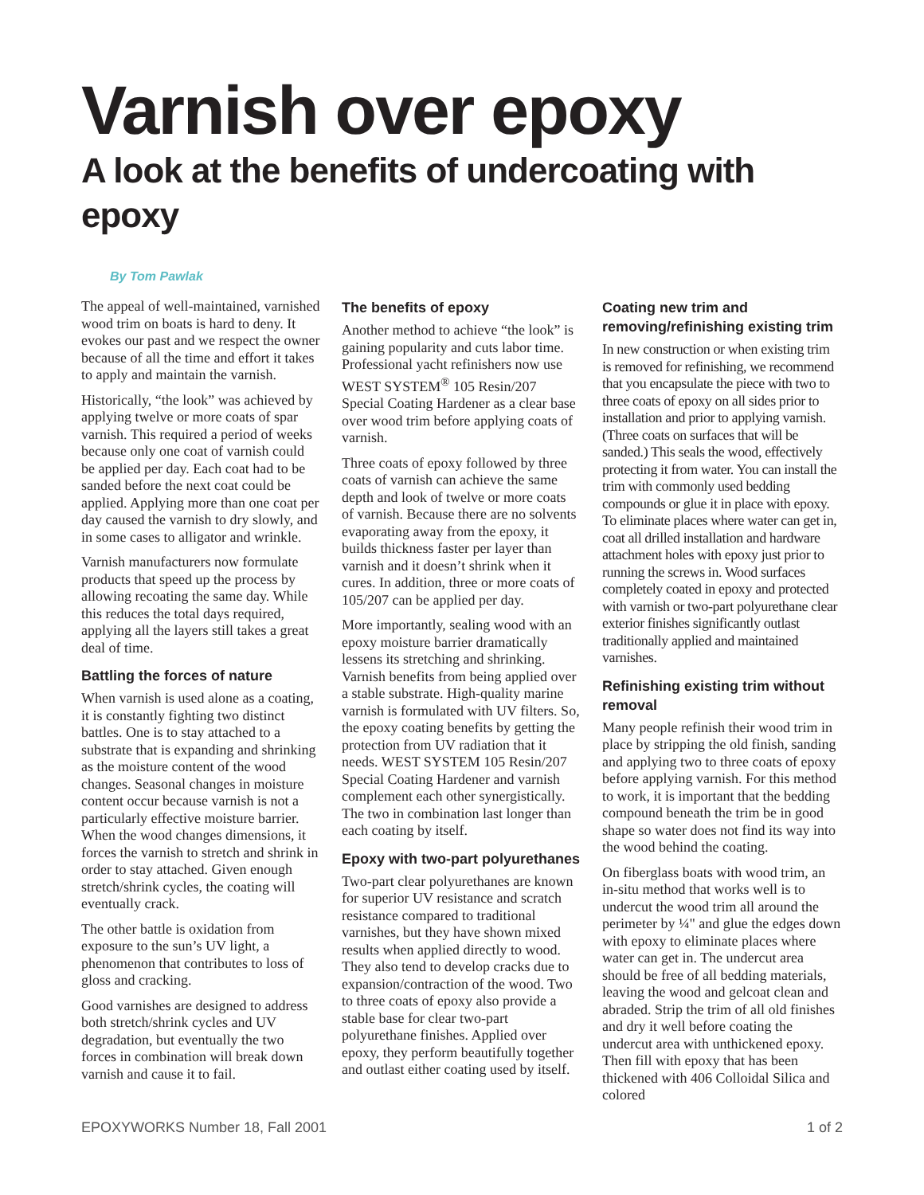Varnish over epoxy
A look at the benefits of undercoating with epoxy
By Tom Pawlak
The appeal of well-maintained, varnished wood trim on boats is hard to deny. It evokes our past and we respect the owner because of all the time and effort it takes to apply and maintain the varnish.
Historically, “the look” was achieved by applying twelve or more coats of spar varnish. This required a period of weeks because only one coat of varnish could be applied per day. Each coat had to be sanded before the next coat could be applied. Applying more than one coat per day caused the varnish to dry slowly, and in some cases to alligator and wrinkle.
Varnish manufacturers now formulate products that speed up the process by allowing recoating the same day. While this reduces the total days required, applying all the layers still takes a great deal of time.
Battling the forces of nature
When varnish is used alone as a coating, it is constantly fighting two distinct battles. One is to stay attached to a substrate that is expanding and shrinking as the moisture content of the wood changes. Seasonal changes in moisture content occur because varnish is not a particularly effective moisture barrier. When the wood changes dimensions, it forces the varnish to stretch and shrink in order to stay attached. Given enough stretch/shrink cycles, the coating will eventually crack.
The other battle is oxidation from exposure to the sun’s UV light, a phenomenon that contributes to loss of gloss and cracking.
Good varnishes are designed to address both stretch/shrink cycles and UV degradation, but eventually the two forces in combination will break down varnish and cause it to fail.
The benefits of epoxy
Another method to achieve “the look” is gaining popularity and cuts labor time. Professional yacht refinishers now use WEST SYSTEM<sup>®</sup> 105 Resin/207 Special Coating Hardener as a clear base over wood trim before applying coats of varnish.
Three coats of epoxy followed by three coats of varnish can achieve the same depth and look of twelve or more coats of varnish. Because there are no solvents evaporating away from the epoxy, it builds thickness faster per layer than varnish and it doesn’t shrink when it cures. In addition, three or more coats of 105/207 can be applied per day.
More importantly, sealing wood with an epoxy moisture barrier dramatically lessens its stretching and shrinking. Varnish benefits from being applied over a stable substrate. High-quality marine varnish is formulated with UV filters. So, the epoxy coating benefits by getting the protection from UV radiation that it needs. WEST SYSTEM 105 Resin/207 Special Coating Hardener and varnish complement each other synergistically. The two in combination last longer than each coating by itself.
Epoxy with two-part polyurethanes
Two-part clear polyurethanes are known for superior UV resistance and scratch resistance compared to traditional varnishes, but they have shown mixed results when applied directly to wood. They also tend to develop cracks due to expansion/contraction of the wood. Two to three coats of epoxy also provide a stable base for clear two-part polyurethane finishes. Applied over epoxy, they perform beautifully together and outlast either coating used by itself.
Coating new trim and removing/refinishing existing trim
In new construction or when existing trim is removed for refinishing, we recommend that you encapsulate the piece with two to three coats of epoxy on all sides prior to installation and prior to applying varnish. (Three coats on surfaces that will be sanded.) This seals the wood, effectively protecting it from water. You can install the trim with commonly used bedding compounds or glue it in place with epoxy. To eliminate places where water can get in, coat all drilled installation and hardware attachment holes with epoxy just prior to running the screws in. Wood surfaces completely coated in epoxy and protected with varnish or two-part polyurethane clear exterior finishes significantly outlast traditionally applied and maintained varnishes.
Refinishing existing trim without removal
Many people refinish their wood trim in place by stripping the old finish, sanding and applying two to three coats of epoxy before applying varnish. For this method to work, it is important that the bedding compound beneath the trim be in good shape so water does not find its way into the wood behind the coating.
On fiberglass boats with wood trim, an in-situ method that works well is to undercut the wood trim all around the perimeter by ¼" and glue the edges down with epoxy to eliminate places where water can get in. The undercut area should be free of all bedding materials, leaving the wood and gelcoat clean and abraded. Strip the trim of all old finishes and dry it well before coating the undercut area with unthickened epoxy. Then fill with epoxy that has been thickened with 406 Colloidal Silica and colored
EPOXYWORKS Number 18, Fall 2001 1 of 2